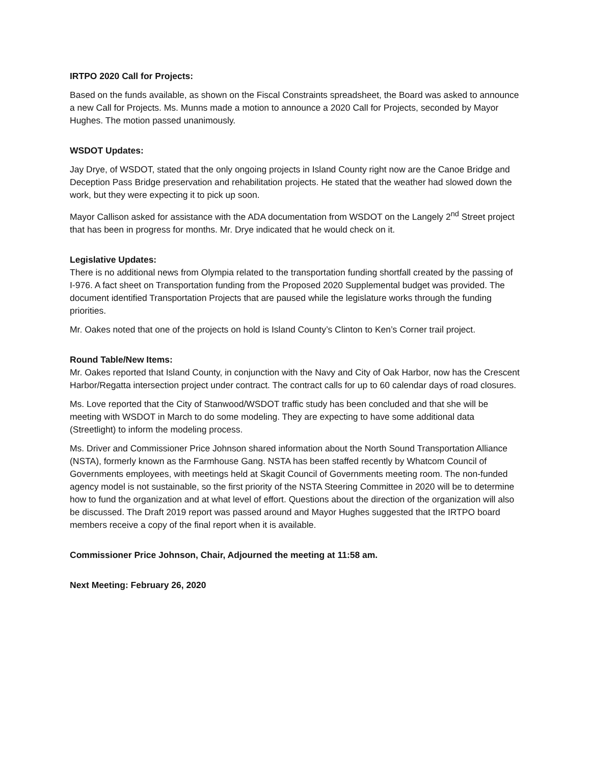IRTPO 2020 Call for Projects:
Based on the funds available, as shown on the Fiscal Constraints spreadsheet, the Board was asked to announce a new Call for Projects. Ms. Munns made a motion to announce a 2020 Call for Projects, seconded by Mayor Hughes. The motion passed unanimously.
WSDOT Updates:
Jay Drye, of WSDOT, stated that the only ongoing projects in Island County right now are the Canoe Bridge and Deception Pass Bridge preservation and rehabilitation projects. He stated that the weather had slowed down the work, but they were expecting it to pick up soon.
Mayor Callison asked for assistance with the ADA documentation from WSDOT on the Langely 2<sup>nd</sup> Street project that has been in progress for months. Mr. Drye indicated that he would check on it.
Legislative Updates:
There is no additional news from Olympia related to the transportation funding shortfall created by the passing of I-976. A fact sheet on Transportation funding from the Proposed 2020 Supplemental budget was provided. The document identified Transportation Projects that are paused while the legislature works through the funding priorities.
Mr. Oakes noted that one of the projects on hold is Island County’s Clinton to Ken’s Corner trail project.
Round Table/New Items:
Mr. Oakes reported that Island County, in conjunction with the Navy and City of Oak Harbor, now has the Crescent Harbor/Regatta intersection project under contract. The contract calls for up to 60 calendar days of road closures.
Ms. Love reported that the City of Stanwood/WSDOT traffic study has been concluded and that she will be meeting with WSDOT in March to do some modeling. They are expecting to have some additional data (Streetlight) to inform the modeling process.
Ms. Driver and Commissioner Price Johnson shared information about the North Sound Transportation Alliance (NSTA), formerly known as the Farmhouse Gang. NSTA has been staffed recently by Whatcom Council of Governments employees, with meetings held at Skagit Council of Governments meeting room. The non-funded agency model is not sustainable, so the first priority of the NSTA Steering Committee in 2020 will be to determine how to fund the organization and at what level of effort. Questions about the direction of the organization will also be discussed. The Draft 2019 report was passed around and Mayor Hughes suggested that the IRTPO board members receive a copy of the final report when it is available.
Commissioner Price Johnson, Chair, Adjourned the meeting at 11:58 am.
Next Meeting: February 26, 2020